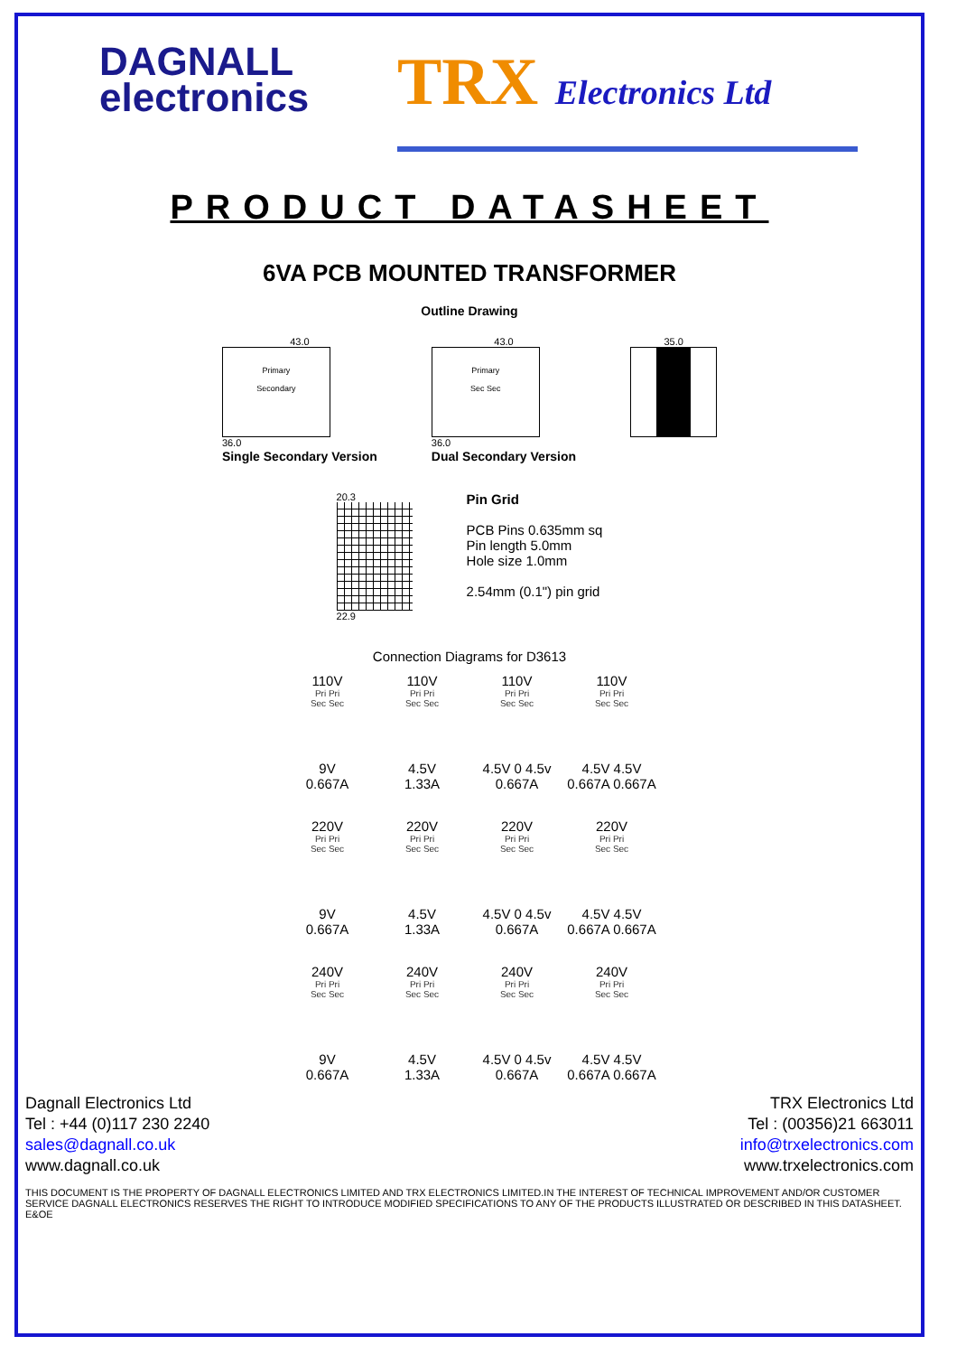DAGNALL
electronics
TRX Electronics Ltd
PRODUCT DATASHEET
6VA PCB MOUNTED TRANSFORMER
Outline Drawing
43.0
Primary
Secondary
36.0
Single Secondary Version
43.0
Primary
Sec Sec
36.0
Dual Secondary Version
35.0
20.3
22.9
Pin Grid
PCB Pins 0.635mm sq
Pin length 5.0mm
Hole size 1.0mm
2.54mm (0.1") pin grid
Connection Diagrams for D3613
110V
Pri Pri
Sec Sec
9V
0.667A
110V
Pri Pri
Sec Sec
4.5V
1.33A
110V
Pri Pri
Sec Sec
4.5V 0 4.5v
0.667A
110V
Pri Pri
Sec Sec
4.5V 4.5V
0.667A 0.667A
220V
Pri Pri
Sec Sec
9V
0.667A
220V
Pri Pri
Sec Sec
4.5V
1.33A
220V
Pri Pri
Sec Sec
4.5V 0 4.5v
0.667A
220V
Pri Pri
Sec Sec
4.5V 4.5V
0.667A 0.667A
240V
Pri Pri
Sec Sec
9V
0.667A
240V
Pri Pri
Sec Sec
4.5V
1.33A
240V
Pri Pri
Sec Sec
4.5V 0 4.5v
0.667A
240V
Pri Pri
Sec Sec
4.5V 4.5V
0.667A 0.667A
Dagnall Electronics Ltd
Tel : +44 (0)117 230 2240
sales@dagnall.co.uk
www.dagnall.co.uk
TRX Electronics Ltd
Tel : (00356)21 663011
info@trxelectronics.com
www.trxelectronics.com
THIS DOCUMENT IS THE PROPERTY OF DAGNALL ELECTRONICS LIMITED AND TRX ELECTRONICS LIMITED.IN THE INTEREST OF TECHNICAL IMPROVEMENT AND/OR CUSTOMER SERVICE DAGNALL ELECTRONICS RESERVES THE RIGHT TO INTRODUCE MODIFIED SPECIFICATIONS TO ANY OF THE PRODUCTS ILLUSTRATED OR DESCRIBED IN THIS DATASHEET. E&OE